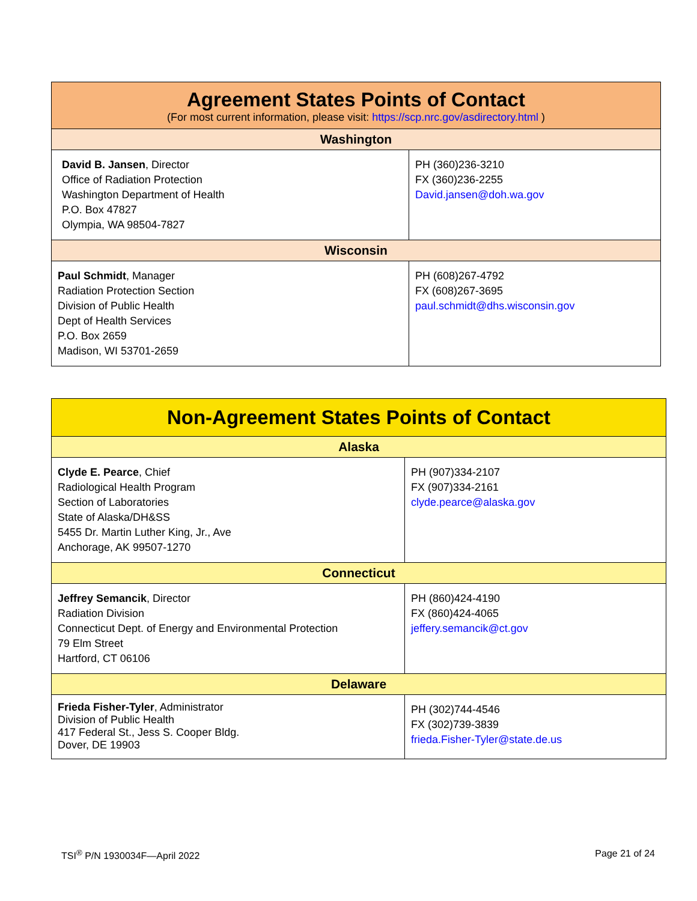| Agreement States Points of Contact (For most current information, please visit: https://scp.nrc.gov/asdirectory.html ) | |
| --- | --- |
| Washington | |
| David B. Jansen , Director Office of Radiation Protection Washington Department of Health P.O. Box 47827 Olympia, WA 98504-7827 | PH (360)236-3210 FX (360)236-2255 David.jansen@doh.wa.gov |
| Wisconsin | |
| Paul Schmidt , Manager Radiation Protection Section Division of Public Health Dept of Health Services P.O. Box 2659 Madison, WI 53701-2659 | PH (608)267-4792 FX (608)267-3695 paul.schmidt@dhs.wisconsin.gov |
| Non-Agreement States Points of Contact | |
| --- | --- |
| Alaska | |
| Clyde E. Pearce , Chief Radiological Health Program Section of Laboratories State of Alaska/DH&SS 5455 Dr. Martin Luther King, Jr., Ave Anchorage, AK 99507-1270 | PH (907)334-2107 FX (907)334-2161 clyde.pearce@alaska.gov |
| Connecticut | |
| Jeffrey Semancik , Director Radiation Division Connecticut Dept. of Energy and Environmental Protection 79 Elm Street Hartford, CT 06106 | PH (860)424-4190 FX (860)424-4065 jeffery.semancik@ct.gov |
| Delaware | |
| Frieda Fisher-Tyler , Administrator Division of Public Health 417 Federal St., Jess S. Cooper Bldg. Dover, DE 19903 | PH (302)744-4546 FX (302)739-3839 frieda.Fisher-Tyler@state.de.us |
TSI<sup>®</sup> P/N 1930034F—April 2022 Page 21 of 24